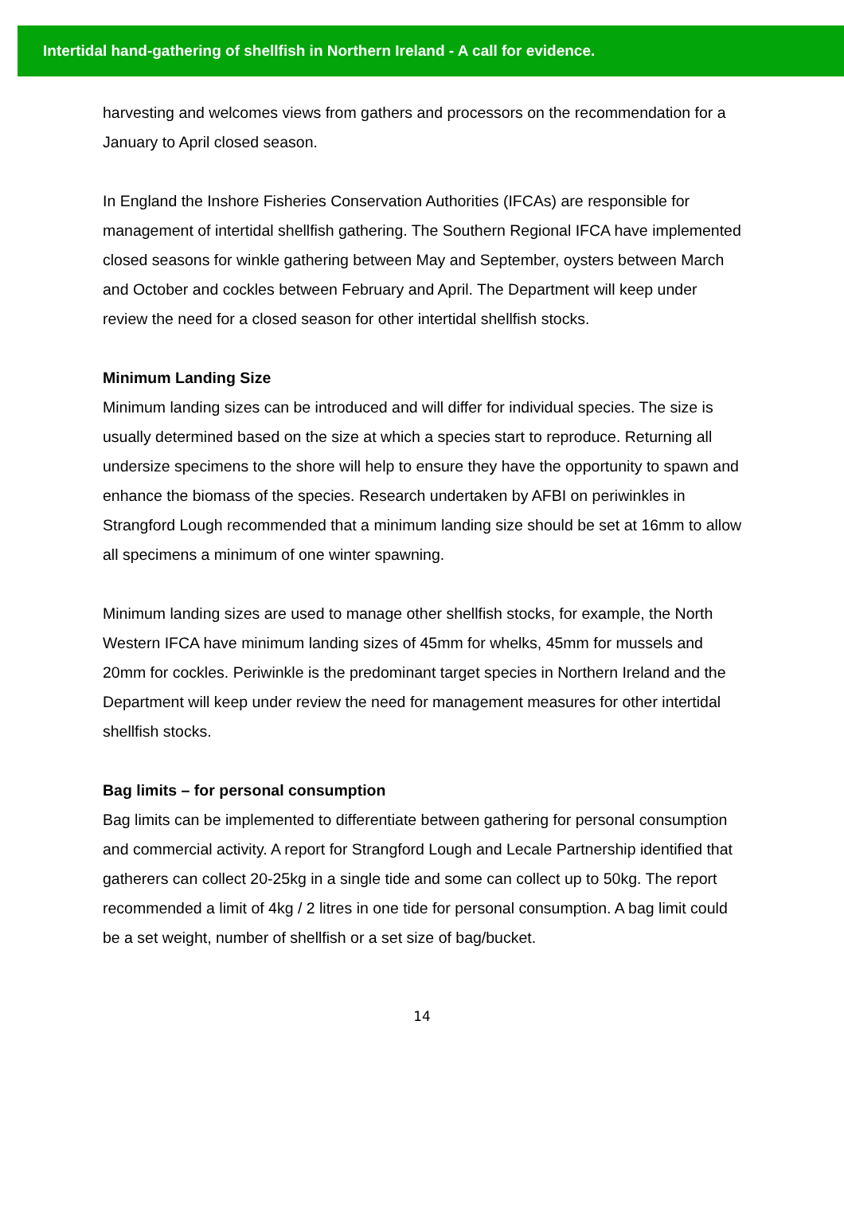Intertidal hand-gathering of shellfish in Northern Ireland - A call for evidence.
harvesting and welcomes views from gathers and processors on the recommendation for a January to April closed season.
In England the Inshore Fisheries Conservation Authorities (IFCAs) are responsible for management of intertidal shellfish gathering. The Southern Regional IFCA have implemented closed seasons for winkle gathering between May and September, oysters between March and October and cockles between February and April. The Department will keep under review the need for a closed season for other intertidal shellfish stocks.
Minimum Landing Size
Minimum landing sizes can be introduced and will differ for individual species. The size is usually determined based on the size at which a species start to reproduce. Returning all undersize specimens to the shore will help to ensure they have the opportunity to spawn and enhance the biomass of the species. Research undertaken by AFBI on periwinkles in Strangford Lough recommended that a minimum landing size should be set at 16mm to allow all specimens a minimum of one winter spawning.
Minimum landing sizes are used to manage other shellfish stocks, for example, the North Western IFCA have minimum landing sizes of 45mm for whelks, 45mm for mussels and 20mm for cockles. Periwinkle is the predominant target species in Northern Ireland and the Department will keep under review the need for management measures for other intertidal shellfish stocks.
Bag limits – for personal consumption
Bag limits can be implemented to differentiate between gathering for personal consumption and commercial activity. A report for Strangford Lough and Lecale Partnership identified that gatherers can collect 20-25kg in a single tide and some can collect up to 50kg. The report recommended a limit of 4kg / 2 litres in one tide for personal consumption. A bag limit could be a set weight, number of shellfish or a set size of bag/bucket.
14